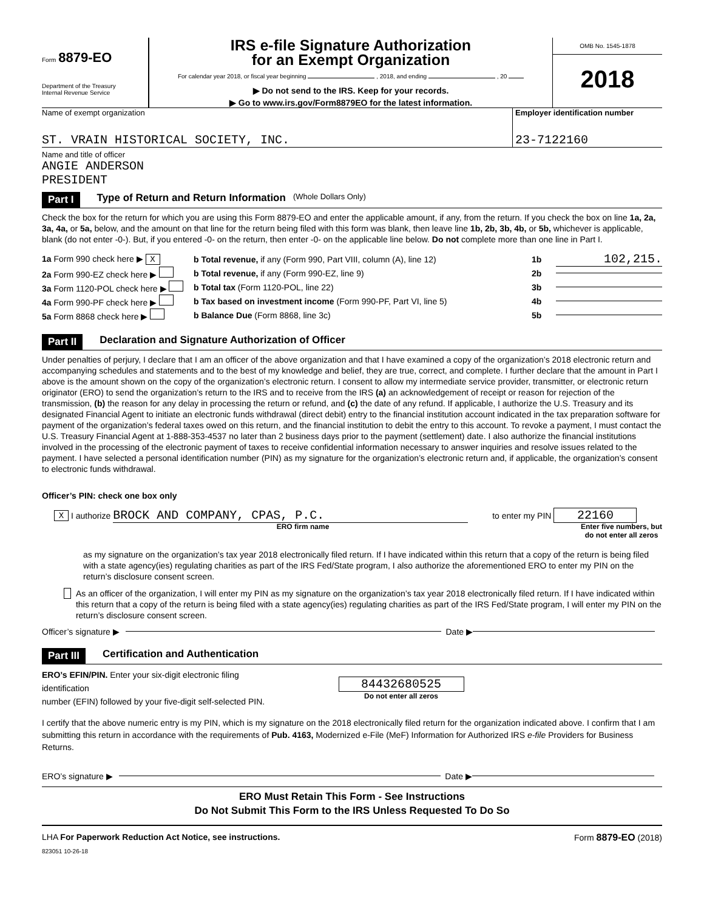Form 8879-EO
Department of the Treasury
Internal Revenue Service
IRS e-file Signature Authorization
for an Exempt Organization
For calendar year 2018, or fiscal year beginning , 2018, and ending , 20
▶ Do not send to the IRS. Keep for your records.
▶ Go to www.irs.gov/Form8879EO for the latest information.
OMB No. 1545-1878
2018
Name of exempt organization
ST. VRAIN HISTORICAL SOCIETY, INC.
Employer identification number
23-7122160
Name and title of officer
ANGIE ANDERSON
PRESIDENT
Part I Type of Return and Return Information (Whole Dollars Only)
Check the box for the return for which you are using this Form 8879-EO and enter the applicable amount, if any, from the return. If you check the box on line 1a, 2a, 3a, 4a, or 5a, below, and the amount on that line for the return being filed with this form was blank, then leave line 1b, 2b, 3b, 4b, or 5b, whichever is applicable, blank (do not enter -0-). But, if you entered -0- on the return, then enter -0- on the applicable line below. Do not complete more than one line in Part I.
1a Form 990 check here ▶ X b Total revenue, if any (Form 990, Part VIII, column (A), line 12) 1b 102,215.
2a Form 990-EZ check here ▶ b Total revenue, if any (Form 990-EZ, line 9) 2b
3a Form 1120-POL check here ▶ b Total tax (Form 1120-POL, line 22) 3b
4a Form 990-PF check here ▶ b Tax based on investment income (Form 990-PF, Part VI, line 5) 4b
5a Form 8868 check here ▶ b Balance Due (Form 8868, line 3c) 5b
Part II Declaration and Signature Authorization of Officer
Under penalties of perjury, I declare that I am an officer of the above organization and that I have examined a copy of the organization’s 2018 electronic return and accompanying schedules and statements and to the best of my knowledge and belief, they are true, correct, and complete. I further declare that the amount in Part I above is the amount shown on the copy of the organization’s electronic return. I consent to allow my intermediate service provider, transmitter, or electronic return originator (ERO) to send the organization’s return to the IRS and to receive from the IRS (a) an acknowledgement of receipt or reason for rejection of the transmission, (b) the reason for any delay in processing the return or refund, and (c) the date of any refund. If applicable, I authorize the U.S. Treasury and its designated Financial Agent to initiate an electronic funds withdrawal (direct debit) entry to the financial institution account indicated in the tax preparation software for payment of the organization’s federal taxes owed on this return, and the financial institution to debit the entry to this account. To revoke a payment, I must contact the U.S. Treasury Financial Agent at 1-888-353-4537 no later than 2 business days prior to the payment (settlement) date. I also authorize the financial institutions involved in the processing of the electronic payment of taxes to receive confidential information necessary to answer inquiries and resolve issues related to the payment. I have selected a personal identification number (PIN) as my signature for the organization’s electronic return and, if applicable, the organization’s consent to electronic funds withdrawal.
Officer’s PIN: check one box only
X I authorize BROCK AND COMPANY, CPAS, P.C. to enter my PIN 22160
ERO firm name Enter five numbers, but
do not enter all zeros
as my signature on the organization’s tax year 2018 electronically filed return. If I have indicated within this return that a copy of the return is being filed with a state agency(ies) regulating charities as part of the IRS Fed/State program, I also authorize the aforementioned ERO to enter my PIN on the return’s disclosure consent screen.
As an officer of the organization, I will enter my PIN as my signature on the organization’s tax year 2018 electronically filed return. If I have indicated within this return that a copy of the return is being filed with a state agency(ies) regulating charities as part of the IRS Fed/State program, I will enter my PIN on the return’s disclosure consent screen.
Officer’s signature ▶ Date ▶
Part III Certification and Authentication
ERO’s EFIN/PIN. Enter your six-digit electronic filing identification
number (EFIN) followed by your five-digit self-selected PIN.
84432680525
Do not enter all zeros
I certify that the above numeric entry is my PIN, which is my signature on the 2018 electronically filed return for the organization indicated above. I confirm that I am submitting this return in accordance with the requirements of Pub. 4163, Modernized e-File (MeF) Information for Authorized IRS e-file Providers for Business Returns.
ERO’s signature ▶ Date ▶
ERO Must Retain This Form - See Instructions
Do Not Submit This Form to the IRS Unless Requested To Do So
LHA For Paperwork Reduction Act Notice, see instructions. Form 8879-EO (2018)
823051 10-26-18